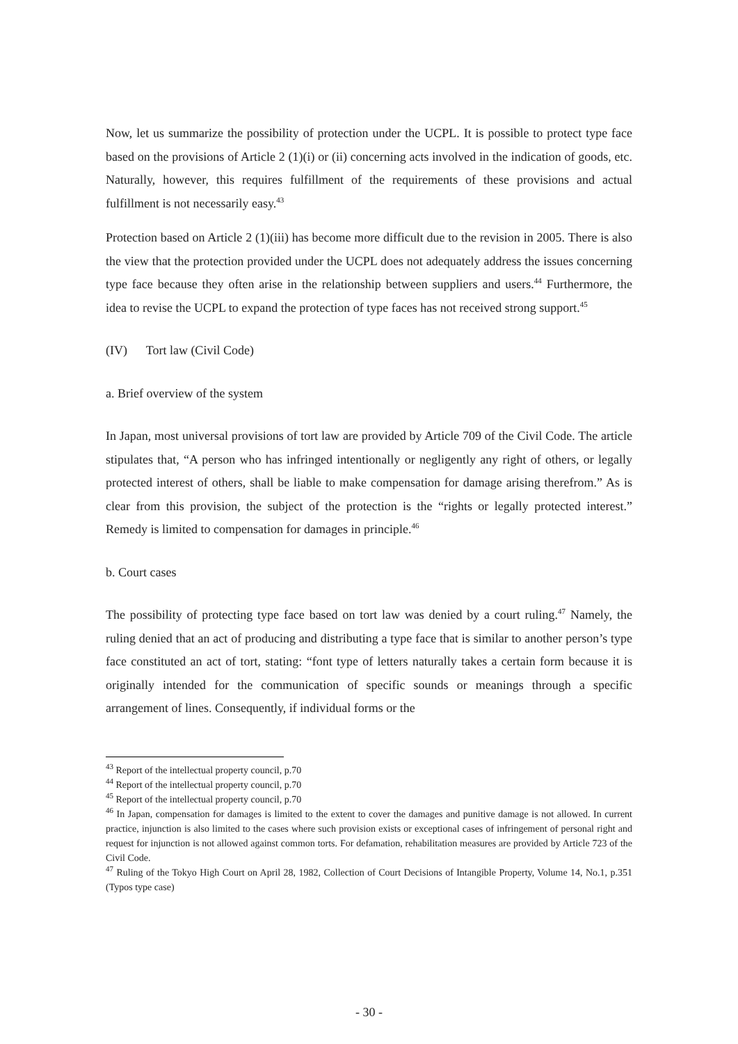Now, let us summarize the possibility of protection under the UCPL. It is possible to protect type face based on the provisions of Article 2 (1)(i) or (ii) concerning acts involved in the indication of goods, etc. Naturally, however, this requires fulfillment of the requirements of these provisions and actual fulfillment is not necessarily easy.<sup>43</sup>
Protection based on Article 2 (1)(iii) has become more difficult due to the revision in 2005. There is also the view that the protection provided under the UCPL does not adequately address the issues concerning type face because they often arise in the relationship between suppliers and users.<sup>44</sup> Furthermore, the idea to revise the UCPL to expand the protection of type faces has not received strong support.<sup>45</sup>
(IV) Tort law (Civil Code)
a. Brief overview of the system
In Japan, most universal provisions of tort law are provided by Article 709 of the Civil Code. The article stipulates that, “A person who has infringed intentionally or negligently any right of others, or legally protected interest of others, shall be liable to make compensation for damage arising therefrom.” As is clear from this provision, the subject of the protection is the “rights or legally protected interest.” Remedy is limited to compensation for damages in principle.<sup>46</sup>
b. Court cases
The possibility of protecting type face based on tort law was denied by a court ruling.<sup>47</sup> Namely, the ruling denied that an act of producing and distributing a type face that is similar to another person’s type face constituted an act of tort, stating: “font type of letters naturally takes a certain form because it is originally intended for the communication of specific sounds or meanings through a specific arrangement of lines. Consequently, if individual forms or the
<sup>43</sup> Report of the intellectual property council, p.70
<sup>44</sup> Report of the intellectual property council, p.70
<sup>45</sup> Report of the intellectual property council, p.70
<sup>46</sup> In Japan, compensation for damages is limited to the extent to cover the damages and punitive damage is not allowed. In current practice, injunction is also limited to the cases where such provision exists or exceptional cases of infringement of personal right and request for injunction is not allowed against common torts. For defamation, rehabilitation measures are provided by Article 723 of the Civil Code.
<sup>47</sup> Ruling of the Tokyo High Court on April 28, 1982, Collection of Court Decisions of Intangible Property, Volume 14, No.1, p.351 (Typos type case)
- 30 -